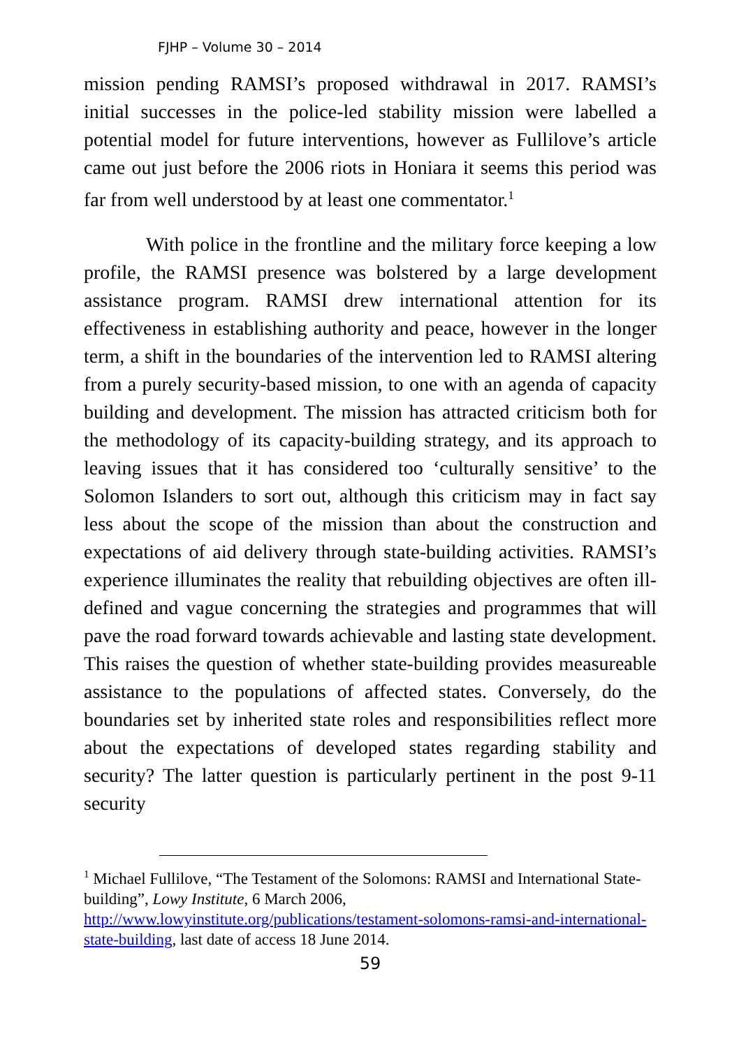FJHP – Volume 30 – 2014
mission pending RAMSI’s proposed withdrawal in 2017. RAMSI’s initial successes in the police-led stability mission were labelled a potential model for future interventions, however as Fullilove’s article came out just before the 2006 riots in Honiara it seems this period was far from well understood by at least one commentator.<sup>1</sup>
With police in the frontline and the military force keeping a low profile, the RAMSI presence was bolstered by a large development assistance program. RAMSI drew international attention for its effectiveness in establishing authority and peace, however in the longer term, a shift in the boundaries of the intervention led to RAMSI altering from a purely security-based mission, to one with an agenda of capacity building and development. The mission has attracted criticism both for the methodology of its capacity-building strategy, and its approach to leaving issues that it has considered too ‘culturally sensitive’ to the Solomon Islanders to sort out, although this criticism may in fact say less about the scope of the mission than about the construction and expectations of aid delivery through state-building activities. RAMSI’s experience illuminates the reality that rebuilding objectives are often ill-defined and vague concerning the strategies and programmes that will pave the road forward towards achievable and lasting state development. This raises the question of whether state-building provides measureable assistance to the populations of affected states. Conversely, do the boundaries set by inherited state roles and responsibilities reflect more about the expectations of developed states regarding stability and security? The latter question is particularly pertinent in the post 9-11 security
<sup>1</sup> Michael Fullilove, “The Testament of the Solomons: RAMSI and International State-building”, Lowy Institute, 6 March 2006, http://www.lowyinstitute.org/publications/testament-solomons-ramsi-and-international-state-building, last date of access 18 June 2014.
59